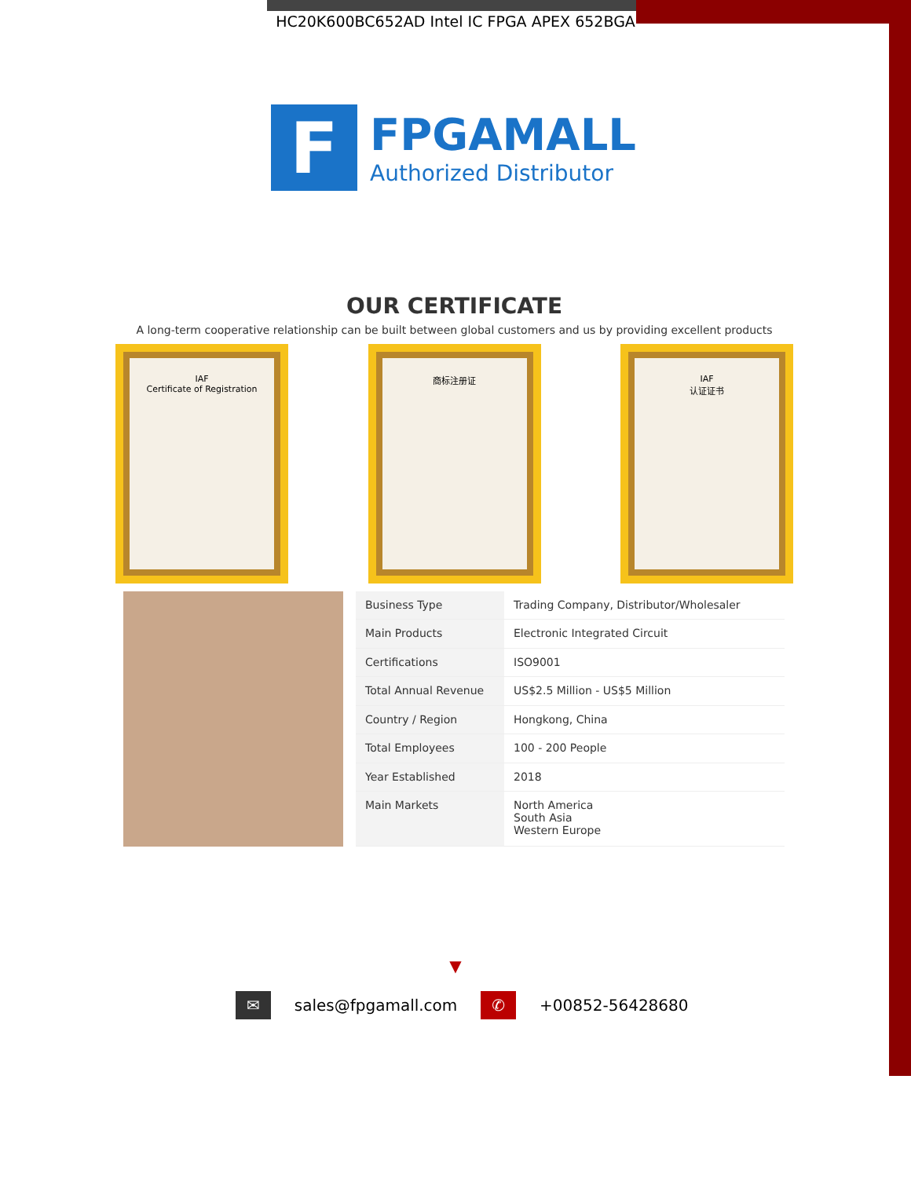HC20K600BC652AD Intel IC FPGA APEX 652BGA
F
FPGAMALL
Authorized Distributor
OUR CERTIFICATE
A long-term cooperative relationship can be built between global customers and us by providing excellent products
IAF
Certificate of Registration
商标注册证 IAF
认证证书
| Business Type | Trading Company, Distributor/Wholesaler |
| Main Products | Electronic Integrated Circuit |
| Certifications | ISO9001 |
| Total Annual Revenue | US$2.5 Million - US$5 Million |
| Country / Region | Hongkong, China |
| Total Employees | 100 - 200 People |
| Year Established | 2018 |
| Main Markets | North America South Asia Western Europe |
▼
✉ sales@fpgamall.com ✆ +00852-56428680